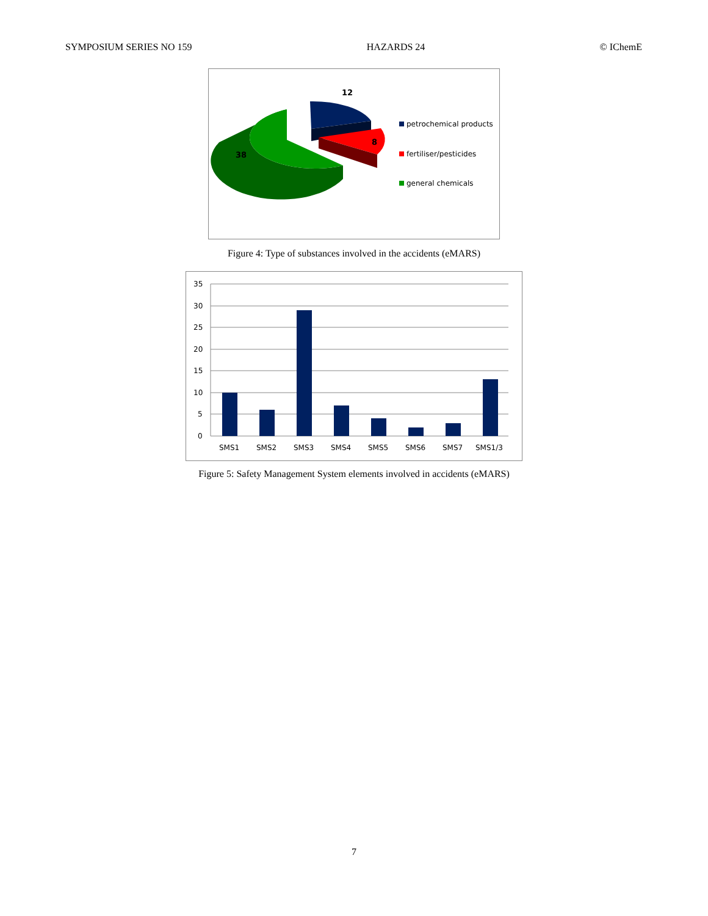SYMPOSIUM SERIES NO 159 HAZARDS 24 © IChemE
12
8
38
petrochemical products
fertiliser/pesticides
general chemicals
Figure 4: Type of substances involved in the accidents (eMARS)
35
30
25
20
15
10
5
0
SMS1
SMS2
SMS3
SMS4
SMS5
SMS6
SMS7
SMS1/3
Figure 5: Safety Management System elements involved in accidents (eMARS)
7